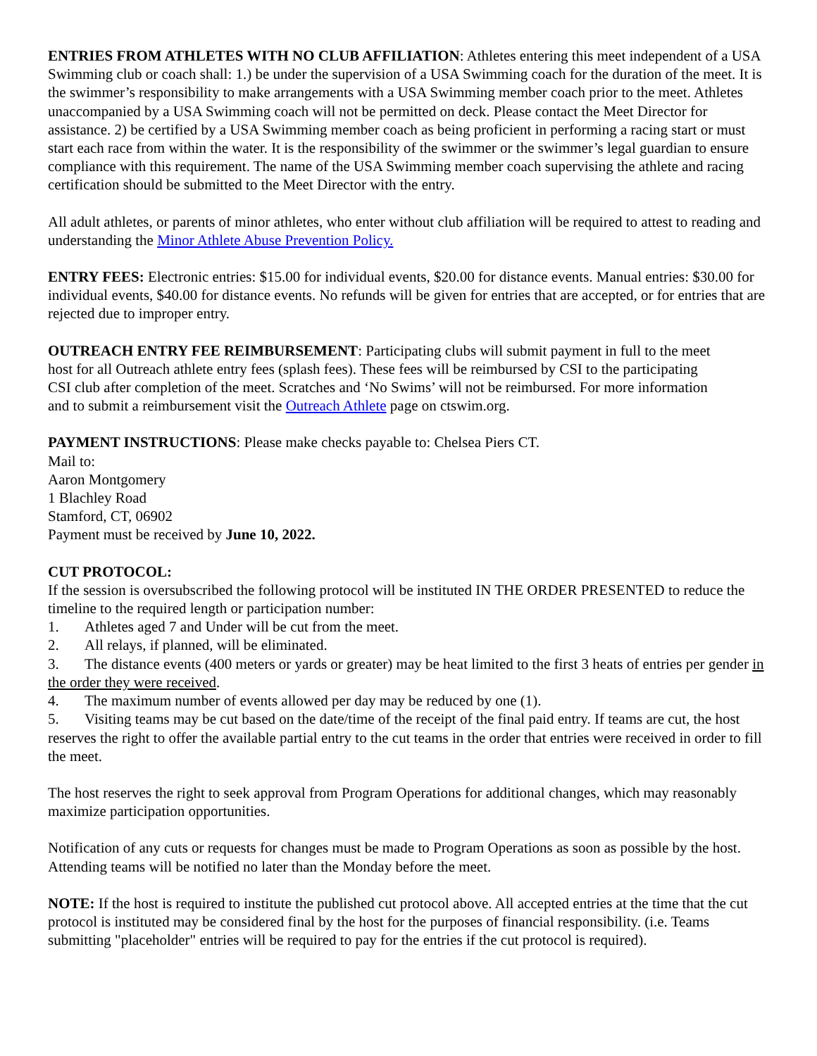ENTRIES FROM ATHLETES WITH NO CLUB AFFILIATION: Athletes entering this meet independent of a USA Swimming club or coach shall: 1.) be under the supervision of a USA Swimming coach for the duration of the meet. It is the swimmer’s responsibility to make arrangements with a USA Swimming member coach prior to the meet. Athletes unaccompanied by a USA Swimming coach will not be permitted on deck. Please contact the Meet Director for assistance. 2) be certified by a USA Swimming member coach as being proficient in performing a racing start or must start each race from within the water. It is the responsibility of the swimmer or the swimmer’s legal guardian to ensure compliance with this requirement. The name of the USA Swimming member coach supervising the athlete and racing certification should be submitted to the Meet Director with the entry.
All adult athletes, or parents of minor athletes, who enter without club affiliation will be required to attest to reading and understanding the Minor Athlete Abuse Prevention Policy.
ENTRY FEES: Electronic entries: $15.00 for individual events, $20.00 for distance events. Manual entries: $30.00 for individual events, $40.00 for distance events. No refunds will be given for entries that are accepted, or for entries that are rejected due to improper entry.
OUTREACH ENTRY FEE REIMBURSEMENT: Participating clubs will submit payment in full to the meet host for all Outreach athlete entry fees (splash fees). These fees will be reimbursed by CSI to the participating CSI club after completion of the meet. Scratches and ‘No Swims’ will not be reimbursed. For more information and to submit a reimbursement visit the Outreach Athlete page on ctswim.org.
PAYMENT INSTRUCTIONS: Please make checks payable to: Chelsea Piers CT.
Mail to:
Aaron Montgomery
1 Blachley Road
Stamford, CT, 06902
Payment must be received by June 10, 2022.
CUT PROTOCOL:
If the session is oversubscribed the following protocol will be instituted IN THE ORDER PRESENTED to reduce the timeline to the required length or participation number:
1. Athletes aged 7 and Under will be cut from the meet.
2. All relays, if planned, will be eliminated.
3. The distance events (400 meters or yards or greater) may be heat limited to the first 3 heats of entries per gender in the order they were received.
4. The maximum number of events allowed per day may be reduced by one (1).
5. Visiting teams may be cut based on the date/time of the receipt of the final paid entry. If teams are cut, the host reserves the right to offer the available partial entry to the cut teams in the order that entries were received in order to fill the meet.
The host reserves the right to seek approval from Program Operations for additional changes, which may reasonably maximize participation opportunities.
Notification of any cuts or requests for changes must be made to Program Operations as soon as possible by the host. Attending teams will be notified no later than the Monday before the meet.
NOTE: If the host is required to institute the published cut protocol above. All accepted entries at the time that the cut protocol is instituted may be considered final by the host for the purposes of financial responsibility. (i.e. Teams submitting "placeholder" entries will be required to pay for the entries if the cut protocol is required).